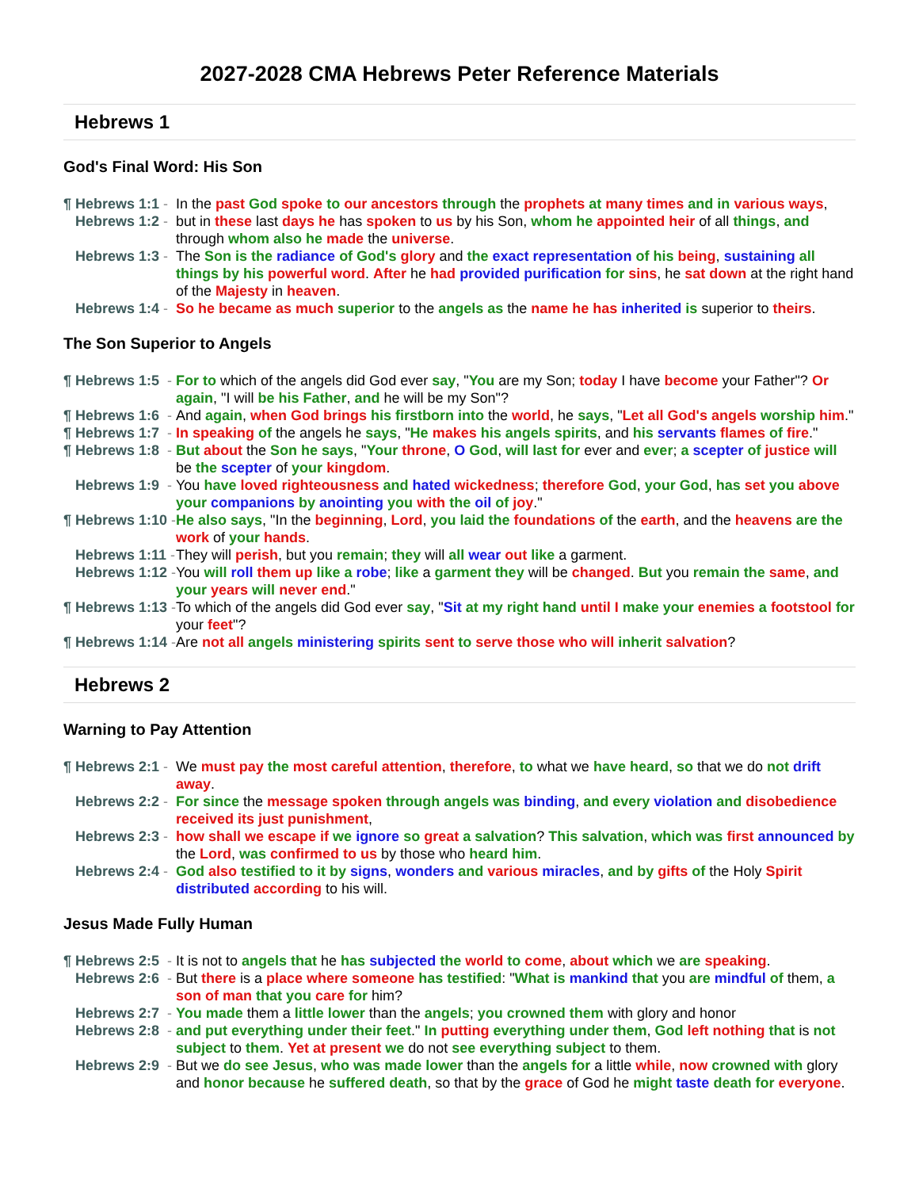2027-2028 CMA Hebrews Peter Reference Materials
Hebrews 1
God's Final Word: His Son
¶ Hebrews 1:1 - In the past God spoke to our ancestors through the prophets at many times and in various ways,
Hebrews 1:2 - but in these last days he has spoken to us by his Son, whom he appointed heir of all things, and through whom also he made the universe.
Hebrews 1:3 - The Son is the radiance of God's glory and the exact representation of his being, sustaining all things by his powerful word. After he had provided purification for sins, he sat down at the right hand of the Majesty in heaven.
Hebrews 1:4 - So he became as much superior to the angels as the name he has inherited is superior to theirs.
The Son Superior to Angels
¶ Hebrews 1:5 - For to which of the angels did God ever say, "You are my Son; today I have become your Father"? Or again, "I will be his Father, and he will be my Son"?
¶ Hebrews 1:6 - And again, when God brings his firstborn into the world, he says, "Let all God's angels worship him."
¶ Hebrews 1:7 - In speaking of the angels he says, "He makes his angels spirits, and his servants flames of fire."
¶ Hebrews 1:8 - But about the Son he says, "Your throne, O God, will last for ever and ever; a scepter of justice will be the scepter of your kingdom.
Hebrews 1:9 - You have loved righteousness and hated wickedness; therefore God, your God, has set you above your companions by anointing you with the oil of joy."
¶ Hebrews 1:10 - He also says, "In the beginning, Lord, you laid the foundations of the earth, and the heavens are the work of your hands.
Hebrews 1:11 - They will perish, but you remain; they will all wear out like a garment.
Hebrews 1:12 - You will roll them up like a robe; like a garment they will be changed. But you remain the same, and your years will never end."
¶ Hebrews 1:13 - To which of the angels did God ever say, "Sit at my right hand until I make your enemies a footstool for your feet"?
¶ Hebrews 1:14 - Are not all angels ministering spirits sent to serve those who will inherit salvation?
Hebrews 2
Warning to Pay Attention
¶ Hebrews 2:1 - We must pay the most careful attention, therefore, to what we have heard, so that we do not drift away.
Hebrews 2:2 - For since the message spoken through angels was binding, and every violation and disobedience received its just punishment,
Hebrews 2:3 - how shall we escape if we ignore so great a salvation? This salvation, which was first announced by the Lord, was confirmed to us by those who heard him.
Hebrews 2:4 - God also testified to it by signs, wonders and various miracles, and by gifts of the Holy Spirit distributed according to his will.
Jesus Made Fully Human
¶ Hebrews 2:5 - It is not to angels that he has subjected the world to come, about which we are speaking.
Hebrews 2:6 - But there is a place where someone has testified: "What is mankind that you are mindful of them, a son of man that you care for him?
Hebrews 2:7 - You made them a little lower than the angels; you crowned them with glory and honor
Hebrews 2:8 - and put everything under their feet." In putting everything under them, God left nothing that is not subject to them. Yet at present we do not see everything subject to them.
Hebrews 2:9 - But we do see Jesus, who was made lower than the angels for a little while, now crowned with glory and honor because he suffered death, so that by the grace of God he might taste death for everyone.